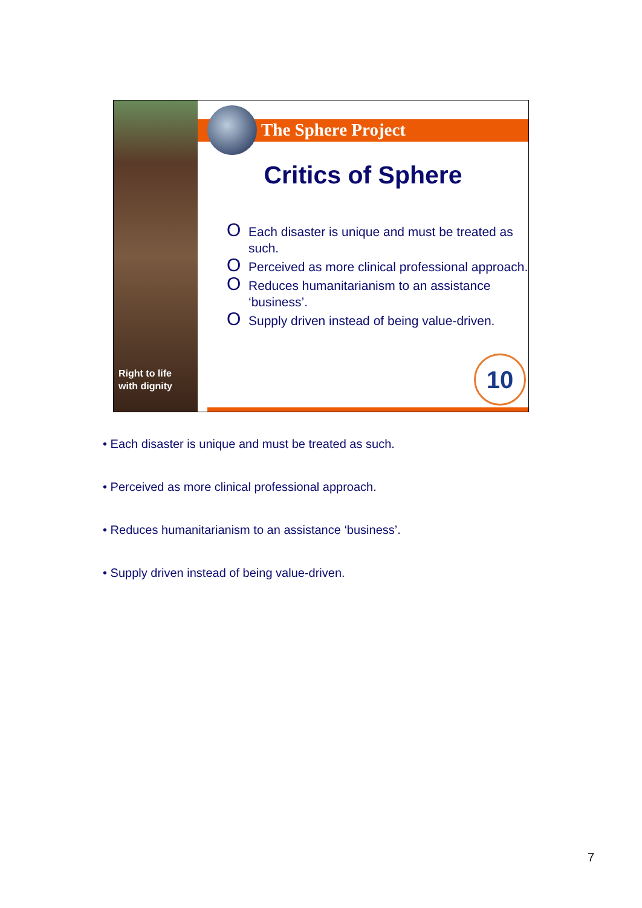Right to life
with dignity
The Sphere Project
Critics of Sphere
O Each disaster is unique and must be treated as such.
O Perceived as more clinical professional approach.
O Reduces humanitarianism to an assistance ‘business’.
O Supply driven instead of being value-driven.
10
• Each disaster is unique and must be treated as such.
• Perceived as more clinical professional approach.
• Reduces humanitarianism to an assistance ‘business’.
• Supply driven instead of being value-driven.
7